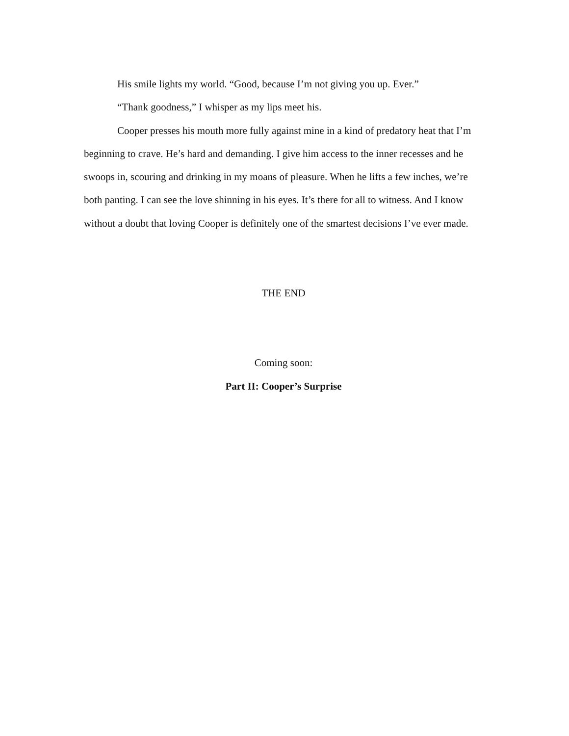His smile lights my world. “Good, because I’m not giving you up. Ever.”
“Thank goodness,” I whisper as my lips meet his.
Cooper presses his mouth more fully against mine in a kind of predatory heat that I’m beginning to crave. He’s hard and demanding. I give him access to the inner recesses and he swoops in, scouring and drinking in my moans of pleasure. When he lifts a few inches, we’re both panting. I can see the love shinning in his eyes. It’s there for all to witness. And I know without a doubt that loving Cooper is definitely one of the smartest decisions I’ve ever made.
THE END
Coming soon:
Part II: Cooper’s Surprise